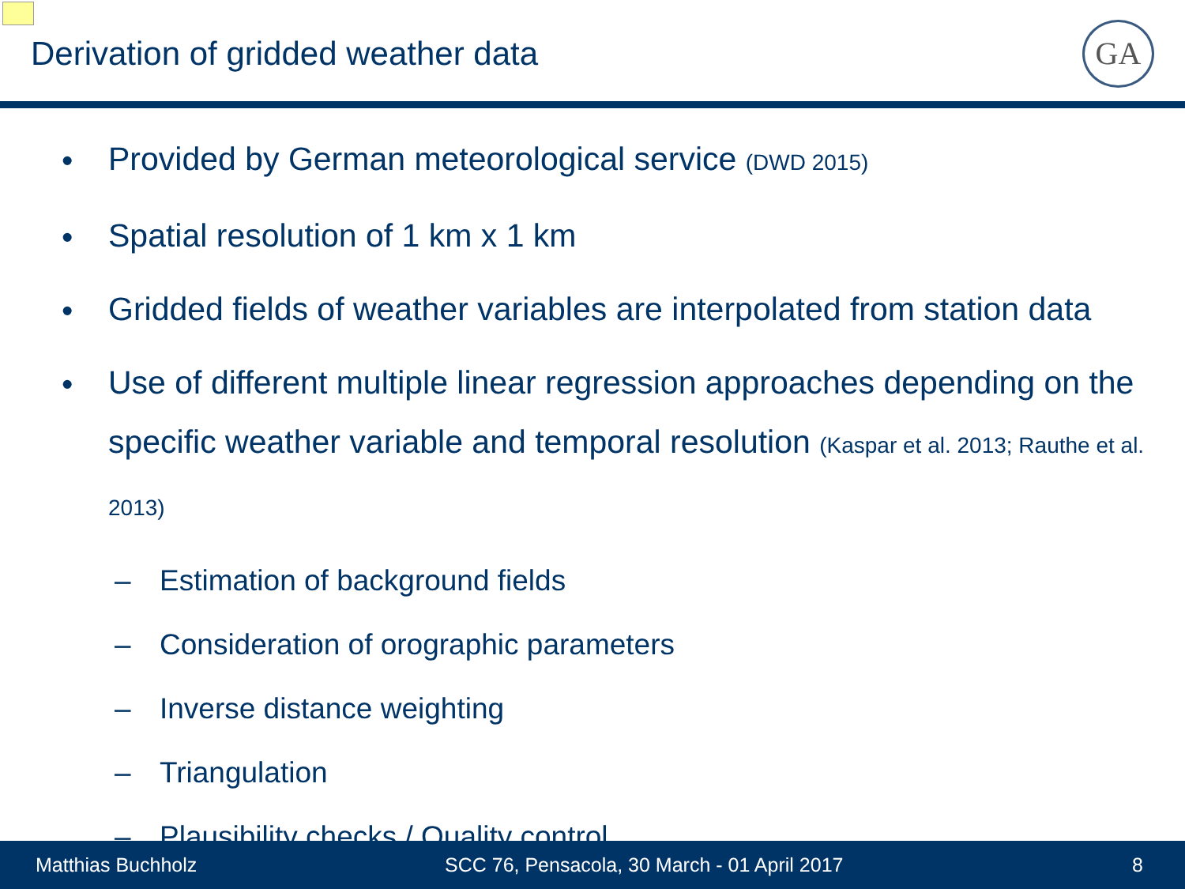Derivation of gridded weather data
GA
• Provided by German meteorological service (DWD 2015)
• Spatial resolution of 1 km x 1 km
• Gridded fields of weather variables are interpolated from station data
• Use of different multiple linear regression approaches depending on the specific weather variable and temporal resolution (Kaspar et al. 2013; Rauthe et al. 2013)
– Estimation of background fields
– Consideration of orographic parameters
– Inverse distance weighting
– Triangulation
– Plausibility checks / Quality control
Matthias Buchholz SCC 76, Pensacola, 30 March - 01 April 2017 8